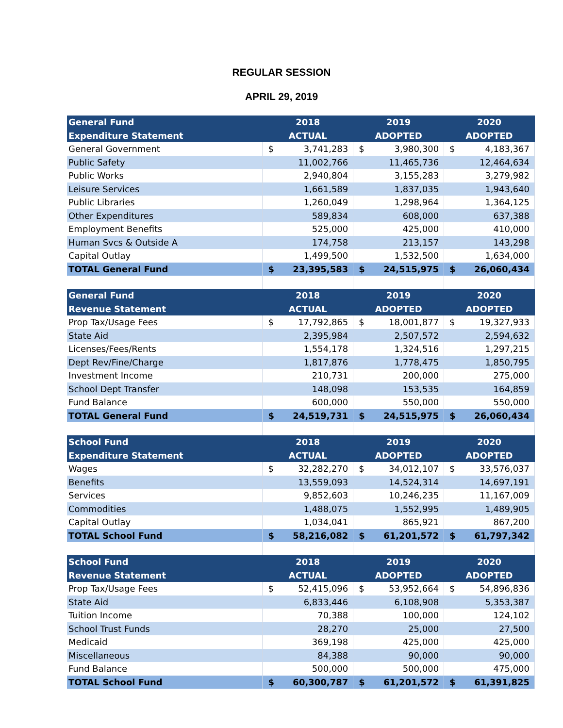REGULAR SESSION
APRIL 29, 2019
| General Fund | 2018 | 2019 | 2020 |
| --- | --- | --- | --- |
| Expenditure Statement | ACTUAL | ADOPTED | ADOPTED |
| General Government | $ 3,741,283 | $ 3,980,300 | $ 4,183,367 |
| Public Safety | 11,002,766 | 11,465,736 | 12,464,634 |
| Public Works | 2,940,804 | 3,155,283 | 3,279,982 |
| Leisure Services | 1,661,589 | 1,837,035 | 1,943,640 |
| Public Libraries | 1,260,049 | 1,298,964 | 1,364,125 |
| Other Expenditures | 589,834 | 608,000 | 637,388 |
| Employment Benefits | 525,000 | 425,000 | 410,000 |
| Human Svcs & Outside A | 174,758 | 213,157 | 143,298 |
| Capital Outlay | 1,499,500 | 1,532,500 | 1,634,000 |
| TOTAL General Fund | $ 23,395,583 | $ 24,515,975 | $ 26,060,434 |
| General Fund | 2018 | 2019 | 2020 |
| Revenue Statement | ACTUAL | ADOPTED | ADOPTED |
| Prop Tax/Usage Fees | $ 17,792,865 | $ 18,001,877 | $ 19,327,933 |
| State Aid | 2,395,984 | 2,507,572 | 2,594,632 |
| Licenses/Fees/Rents | 1,554,178 | 1,324,516 | 1,297,215 |
| Dept Rev/Fine/Charge | 1,817,876 | 1,778,475 | 1,850,795 |
| Investment Income | 210,731 | 200,000 | 275,000 |
| School Dept Transfer | 148,098 | 153,535 | 164,859 |
| Fund Balance | 600,000 | 550,000 | 550,000 |
| TOTAL General Fund | $ 24,519,731 | $ 24,515,975 | $ 26,060,434 |
| School Fund | 2018 | 2019 | 2020 |
| Expenditure Statement | ACTUAL | ADOPTED | ADOPTED |
| Wages | $ 32,282,270 | $ 34,012,107 | $ 33,576,037 |
| Benefits | 13,559,093 | 14,524,314 | 14,697,191 |
| Services | 9,852,603 | 10,246,235 | 11,167,009 |
| Commodities | 1,488,075 | 1,552,995 | 1,489,905 |
| Capital Outlay | 1,034,041 | 865,921 | 867,200 |
| TOTAL School Fund | $ 58,216,082 | $ 61,201,572 | $ 61,797,342 |
| School Fund | 2018 | 2019 | 2020 |
| Revenue Statement | ACTUAL | ADOPTED | ADOPTED |
| Prop Tax/Usage Fees | $ 52,415,096 | $ 53,952,664 | $ 54,896,836 |
| State Aid | 6,833,446 | 6,108,908 | 5,353,387 |
| Tuition Income | 70,388 | 100,000 | 124,102 |
| School Trust Funds | 28,270 | 25,000 | 27,500 |
| Medicaid | 369,198 | 425,000 | 425,000 |
| Miscellaneous | 84,388 | 90,000 | 90,000 |
| Fund Balance | 500,000 | 500,000 | 475,000 |
| TOTAL School Fund | $ 60,300,787 | $ 61,201,572 | $ 61,391,825 |